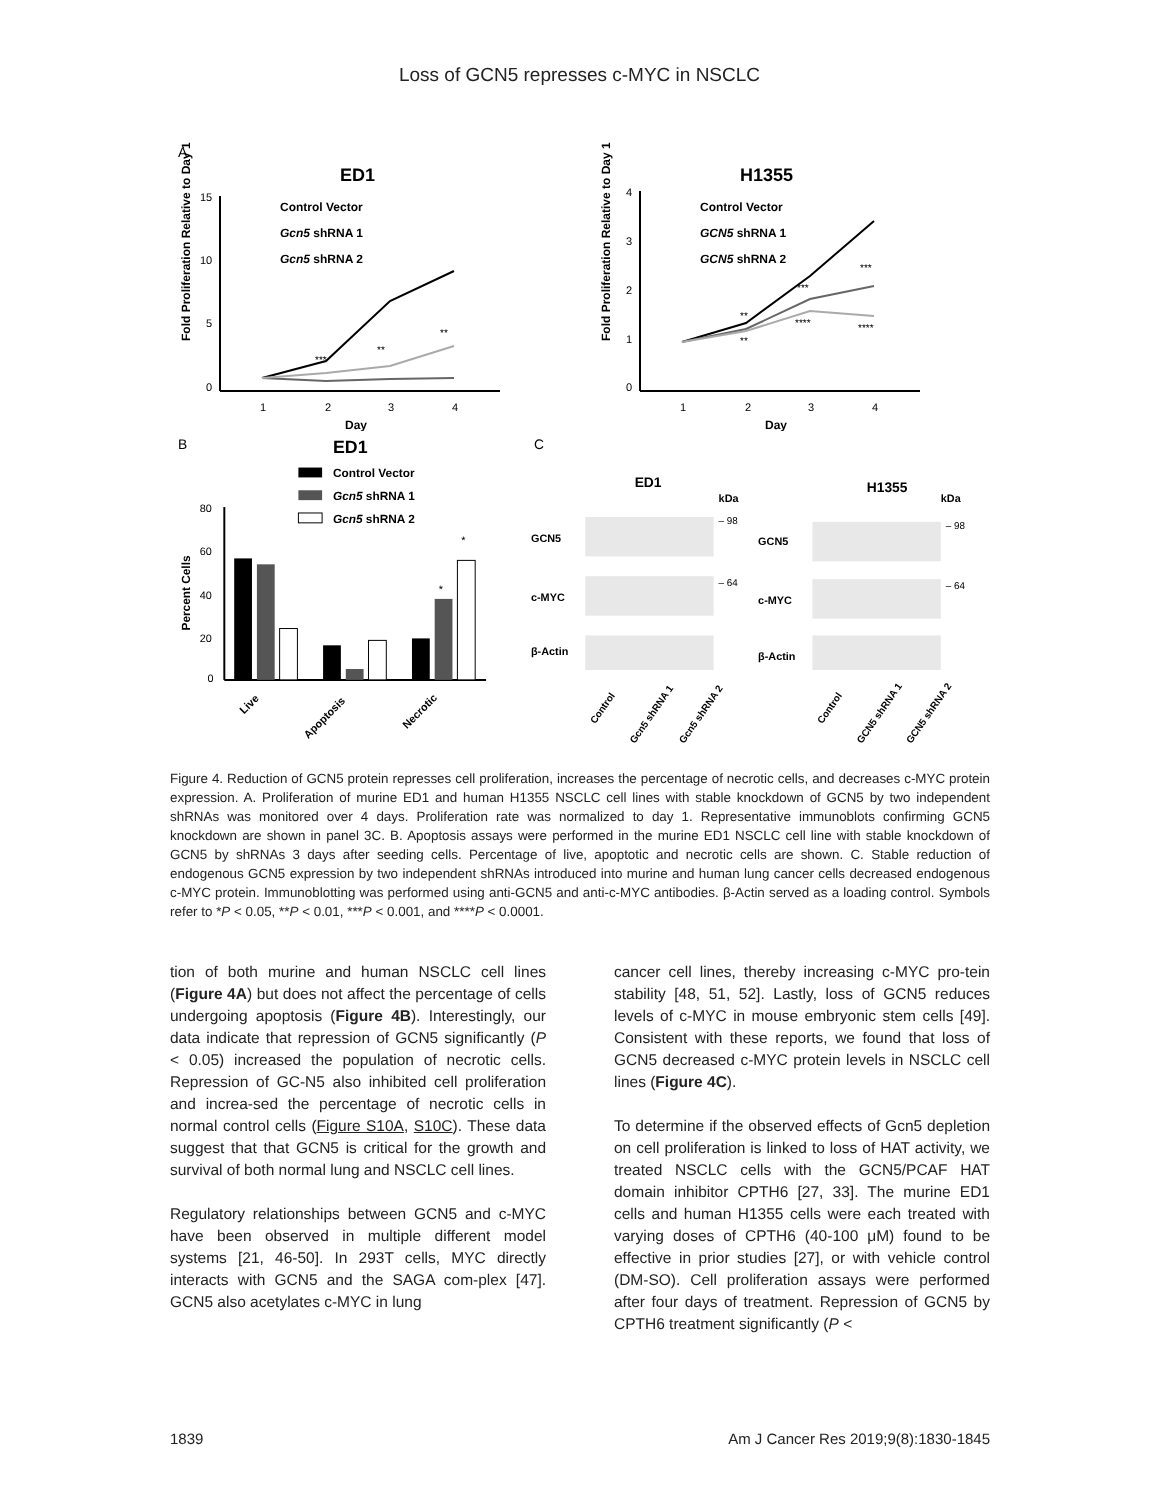Loss of GCN5 represses c-MYC in NSCLC
A
ED1
Fold Proliferation Relative to Day 1
15
10
5
0
1
2
3
4
Day
Control Vector
Gcn5 shRNA 1
Gcn5 shRNA 2
**
**
***
H1355
Fold Proliferation Relative to Day 1
4
3
2
1
0
1
2
3
4
Day
Control Vector
GCN5 shRNA 1
GCN5 shRNA 2
***
***
****
****
**
**
B
ED1
Control Vector
Gcn5 shRNA 1
Gcn5 shRNA 2
Percent Cells
80
60
40
20
0
*
*
Live
Apoptosis
Necrotic
C
ED1
kDa
H1355
kDa
GCN5
c-MYC
β-Actin
– 98
– 64
GCN5
c-MYC
β-Actin
– 98
– 64
Control
Gcn5 shRNA 1
Gcn5 shRNA 2
Control
GCN5 shRNA 1
GCN5 shRNA 2
Figure 4. Reduction of GCN5 protein represses cell proliferation, increases the percentage of necrotic cells, and decreases c-MYC protein expression. A. Proliferation of murine ED1 and human H1355 NSCLC cell lines with stable knockdown of GCN5 by two independent shRNAs was monitored over 4 days. Proliferation rate was normalized to day 1. Representative immunoblots confirming GCN5 knockdown are shown in panel 3C. B. Apoptosis assays were performed in the murine ED1 NSCLC cell line with stable knockdown of GCN5 by shRNAs 3 days after seeding cells. Percentage of live, apoptotic and necrotic cells are shown. C. Stable reduction of endogenous GCN5 expression by two independent shRNAs introduced into murine and human lung cancer cells decreased endogenous c-MYC protein. Immunoblotting was performed using anti-GCN5 and anti-c-MYC antibodies. β-Actin served as a loading control. Symbols refer to *P < 0.05, **P < 0.01, ***P < 0.001, and ****P < 0.0001.
tion of both murine and human NSCLC cell lines (Figure 4A) but does not affect the percentage of cells undergoing apoptosis (Figure 4B). Interestingly, our data indicate that repression of GCN5 significantly (P < 0.05) increased the population of necrotic cells. Repression of GC-N5 also inhibited cell proliferation and increa-sed the percentage of necrotic cells in normal control cells (Figure S10A, S10C). These data suggest that that GCN5 is critical for the growth and survival of both normal lung and NSCLC cell lines.
Regulatory relationships between GCN5 and c-MYC have been observed in multiple different model systems [21, 46-50]. In 293T cells, MYC directly interacts with GCN5 and the SAGA com-plex [47]. GCN5 also acetylates c-MYC in lung
cancer cell lines, thereby increasing c-MYC pro-tein stability [48, 51, 52]. Lastly, loss of GCN5 reduces levels of c-MYC in mouse embryonic stem cells [49]. Consistent with these reports, we found that loss of GCN5 decreased c-MYC protein levels in NSCLC cell lines (Figure 4C).
To determine if the observed effects of Gcn5 depletion on cell proliferation is linked to loss of HAT activity, we treated NSCLC cells with the GCN5/PCAF HAT domain inhibitor CPTH6 [27, 33]. The murine ED1 cells and human H1355 cells were each treated with varying doses of CPTH6 (40-100 μM) found to be effective in prior studies [27], or with vehicle control (DM-SO). Cell proliferation assays were performed after four days of treatment. Repression of GCN5 by CPTH6 treatment significantly (P <
1839 Am J Cancer Res 2019;9(8):1830-1845